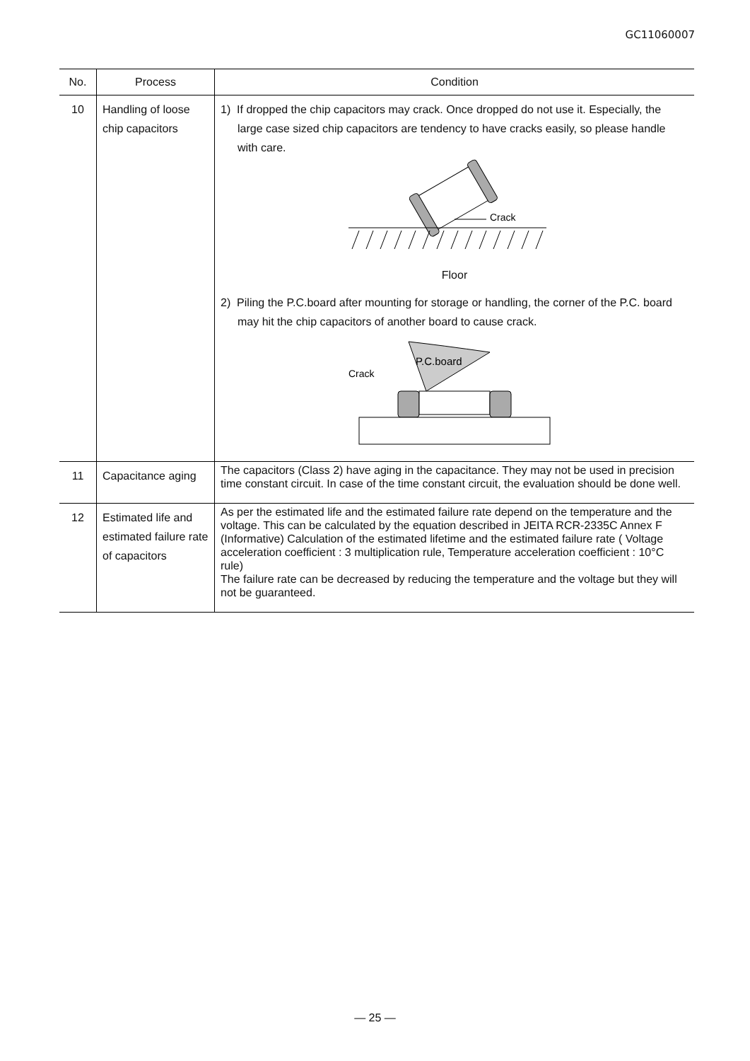GC11060007
| No. | Process | Condition |
| --- | --- | --- |
| 10 | Handling of loose chip capacitors | 1) If dropped the chip capacitors may crack. Once dropped do not use it. Especially, the large case sized chip capacitors are tendency to have cracks easily, so please handle with care. Crack Floor 2) Piling the P.C.board after mounting for storage or handling, the corner of the P.C. board may hit the chip capacitors of another board to cause crack. Crack P.C.board |
| 11 | Capacitance aging | The capacitors (Class 2) have aging in the capacitance. They may not be used in precision time constant circuit. In case of the time constant circuit, the evaluation should be done well. |
| 12 | Estimated life and estimated failure rate of capacitors | As per the estimated life and the estimated failure rate depend on the temperature and the voltage. This can be calculated by the equation described in JEITA RCR-2335C Annex F (Informative) Calculation of the estimated lifetime and the estimated failure rate ( Voltage acceleration coefficient : 3 multiplication rule, Temperature acceleration coefficient : 10°C rule) The failure rate can be decreased by reducing the temperature and the voltage but they will not be guaranteed. |
— 25 —